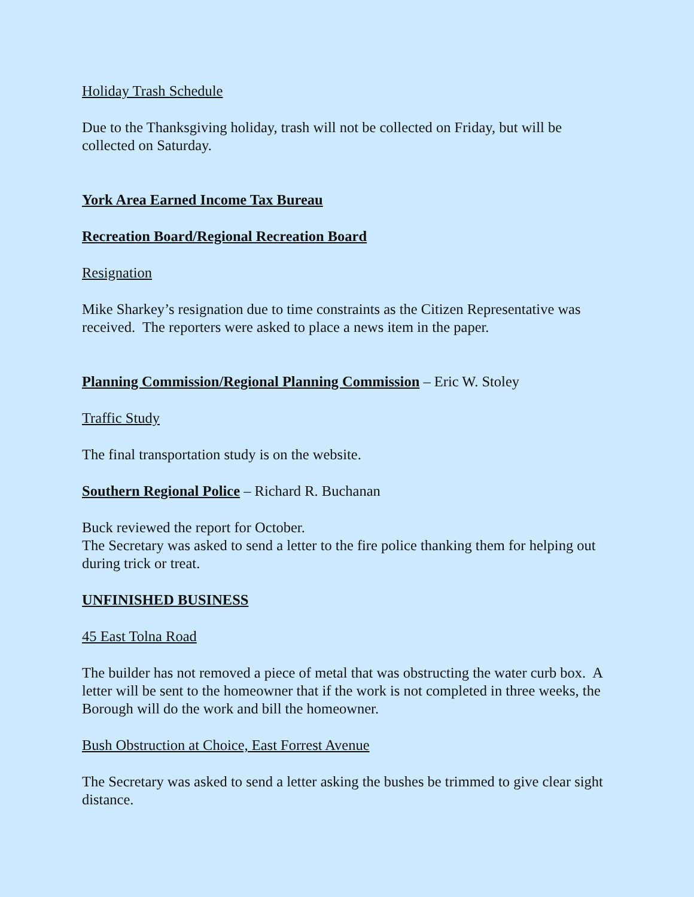Holiday Trash Schedule
Due to the Thanksgiving holiday, trash will not be collected on Friday, but will be collected on Saturday.
York Area Earned Income Tax Bureau
Recreation Board/Regional Recreation Board
Resignation
Mike Sharkey’s resignation due to time constraints as the Citizen Representative was received. The reporters were asked to place a news item in the paper.
Planning Commission/Regional Planning Commission – Eric W. Stoley
Traffic Study
The final transportation study is on the website.
Southern Regional Police – Richard R. Buchanan
Buck reviewed the report for October.
The Secretary was asked to send a letter to the fire police thanking them for helping out during trick or treat.
UNFINISHED BUSINESS
45 East Tolna Road
The builder has not removed a piece of metal that was obstructing the water curb box. A letter will be sent to the homeowner that if the work is not completed in three weeks, the Borough will do the work and bill the homeowner.
Bush Obstruction at Choice, East Forrest Avenue
The Secretary was asked to send a letter asking the bushes be trimmed to give clear sight distance.